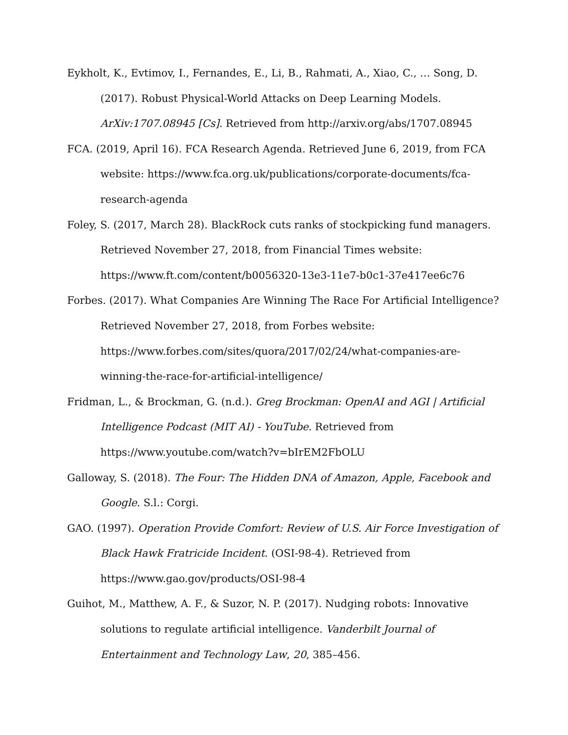Eykholt, K., Evtimov, I., Fernandes, E., Li, B., Rahmati, A., Xiao, C., … Song, D. (2017). Robust Physical-World Attacks on Deep Learning Models. ArXiv:1707.08945 [Cs]. Retrieved from http://arxiv.org/abs/1707.08945
FCA. (2019, April 16). FCA Research Agenda. Retrieved June 6, 2019, from FCA website: https://www.fca.org.uk/publications/corporate-documents/fca-research-agenda
Foley, S. (2017, March 28). BlackRock cuts ranks of stockpicking fund managers. Retrieved November 27, 2018, from Financial Times website: https://www.ft.com/content/b0056320-13e3-11e7-b0c1-37e417ee6c76
Forbes. (2017). What Companies Are Winning The Race For Artificial Intelligence? Retrieved November 27, 2018, from Forbes website: https://www.forbes.com/sites/quora/2017/02/24/what-companies-are-winning-the-race-for-artificial-intelligence/
Fridman, L., & Brockman, G. (n.d.). Greg Brockman: OpenAI and AGI | Artificial Intelligence Podcast (MIT AI) - YouTube. Retrieved from https://www.youtube.com/watch?v=bIrEM2FbOLU
Galloway, S. (2018). The Four: The Hidden DNA of Amazon, Apple, Facebook and Google. S.l.: Corgi.
GAO. (1997). Operation Provide Comfort: Review of U.S. Air Force Investigation of Black Hawk Fratricide Incident. (OSI-98-4). Retrieved from https://www.gao.gov/products/OSI-98-4
Guihot, M., Matthew, A. F., & Suzor, N. P. (2017). Nudging robots: Innovative solutions to regulate artificial intelligence. Vanderbilt Journal of Entertainment and Technology Law, 20, 385–456.